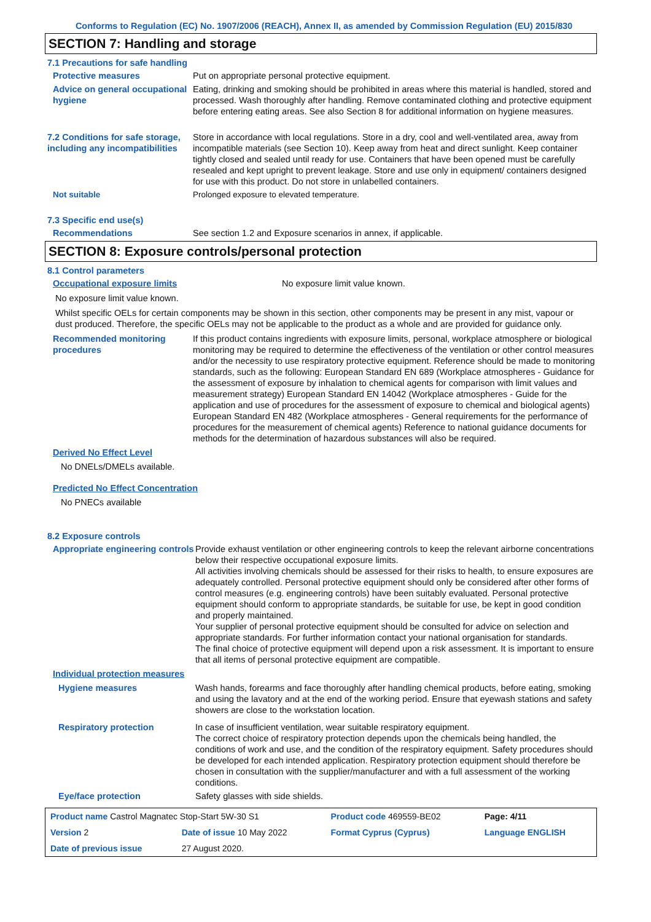Conforms to Regulation (EC) No. 1907/2006 (REACH), Annex II, as amended by Commission Regulation (EU) 2015/830
SECTION 7: Handling and storage
7.1 Precautions for safe handling
Protective measures Put on appropriate personal protective equipment.
Advice on general occupational hygiene
Eating, drinking and smoking should be prohibited in areas where this material is handled, stored and processed. Wash thoroughly after handling. Remove contaminated clothing and protective equipment before entering eating areas. See also Section 8 for additional information on hygiene measures.
7.2 Conditions for safe storage, including any incompatibilities
Store in accordance with local regulations. Store in a dry, cool and well-ventilated area, away from incompatible materials (see Section 10). Keep away from heat and direct sunlight. Keep container tightly closed and sealed until ready for use. Containers that have been opened must be carefully resealed and kept upright to prevent leakage. Store and use only in equipment/ containers designed for use with this product. Do not store in unlabelled containers.
Not suitable Prolonged exposure to elevated temperature.
7.3 Specific end use(s)
Recommendations See section 1.2 and Exposure scenarios in annex, if applicable.
SECTION 8: Exposure controls/personal protection
8.1 Control parameters
Occupational exposure limits No exposure limit value known.
No exposure limit value known.
Whilst specific OELs for certain components may be shown in this section, other components may be present in any mist, vapour or dust produced. Therefore, the specific OELs may not be applicable to the product as a whole and are provided for guidance only.
Recommended monitoring procedures
If this product contains ingredients with exposure limits, personal, workplace atmosphere or biological monitoring may be required to determine the effectiveness of the ventilation or other control measures and/or the necessity to use respiratory protective equipment. Reference should be made to monitoring standards, such as the following: European Standard EN 689 (Workplace atmospheres - Guidance for the assessment of exposure by inhalation to chemical agents for comparison with limit values and measurement strategy) European Standard EN 14042 (Workplace atmospheres - Guide for the application and use of procedures for the assessment of exposure to chemical and biological agents) European Standard EN 482 (Workplace atmospheres - General requirements for the performance of procedures for the measurement of chemical agents) Reference to national guidance documents for methods for the determination of hazardous substances will also be required.
Derived No Effect Level
No DNELs/DMELs available.
Predicted No Effect Concentration
No PNECs available
8.2 Exposure controls
Appropriate engineering controls
Provide exhaust ventilation or other engineering controls to keep the relevant airborne concentrations below their respective occupational exposure limits.
All activities involving chemicals should be assessed for their risks to health, to ensure exposures are adequately controlled. Personal protective equipment should only be considered after other forms of control measures (e.g. engineering controls) have been suitably evaluated. Personal protective equipment should conform to appropriate standards, be suitable for use, be kept in good condition and properly maintained.
Your supplier of personal protective equipment should be consulted for advice on selection and appropriate standards. For further information contact your national organisation for standards.
The final choice of protective equipment will depend upon a risk assessment. It is important to ensure that all items of personal protective equipment are compatible.
Individual protection measures
Hygiene measures Wash hands, forearms and face thoroughly after handling chemical products, before eating, smoking and using the lavatory and at the end of the working period. Ensure that eyewash stations and safety showers are close to the workstation location.
Respiratory protection In case of insufficient ventilation, wear suitable respiratory equipment.
The correct choice of respiratory protection depends upon the chemicals being handled, the conditions of work and use, and the condition of the respiratory equipment. Safety procedures should be developed for each intended application. Respiratory protection equipment should therefore be chosen in consultation with the supplier/manufacturer and with a full assessment of the working conditions.
Eye/face protection Safety glasses with side shields.
| Product name Castrol Magnatec Stop-Start 5W-30 S1 | | Product code 469559-BE02 | Page: 4/11 |
| Version 2 | Date of issue 10 May 2022 | Format Cyprus (Cyprus) | Language ENGLISH |
| Date of previous issue | 27 August 2020. | | |